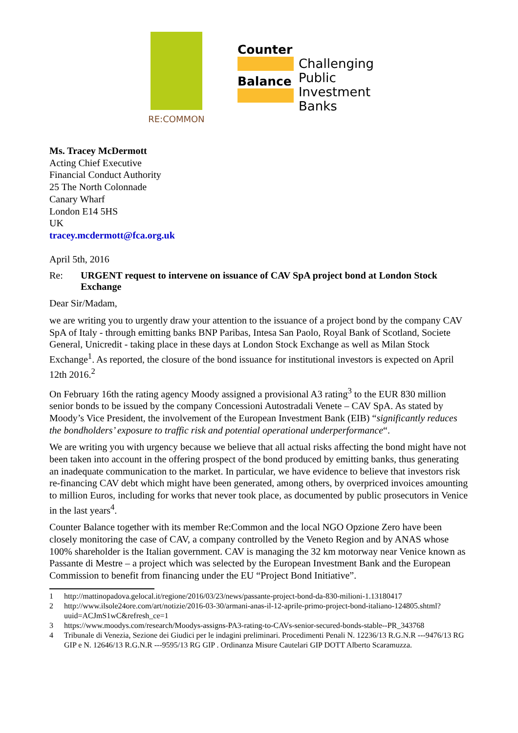RE:COMMON
Counter
Balance
Challenging
Public
Investment
Banks
Ms. Tracey McDermott
Acting Chief Executive
Financial Conduct Authority
25 The North Colonnade
Canary Wharf
London E14 5HS
UK
tracey.mcdermott@fca.org.uk
April 5th, 2016
Re: URGENT request to intervene on issuance of CAV SpA project bond at London Stock Exchange
Dear Sir/Madam,
we are writing you to urgently draw your attention to the issuance of a project bond by the company CAV SpA of Italy - through emitting banks BNP Paribas, Intesa San Paolo, Royal Bank of Scotland, Societe General, Unicredit - taking place in these days at London Stock Exchange as well as Milan Stock Exchange<sup>1</sup>. As reported, the closure of the bond issuance for institutional investors is expected on April 12th 2016.<sup>2</sup>
On February 16th the rating agency Moody assigned a provisional A3 rating<sup>3</sup> to the EUR 830 million senior bonds to be issued by the company Concessioni Autostradali Venete – CAV SpA. As stated by Moody’s Vice President, the involvement of the European Investment Bank (EIB) “significantly reduces the bondholders’ exposure to traffic risk and potential operational underperformance“.
We are writing you with urgency because we believe that all actual risks affecting the bond might have not been taken into account in the offering prospect of the bond produced by emitting banks, thus generating an inadequate communication to the market. In particular, we have evidence to believe that investors risk re-financing CAV debt which might have been generated, among others, by overpriced invoices amounting to million Euros, including for works that never took place, as documented by public prosecutors in Venice in the last years<sup>4</sup>.
Counter Balance together with its member Re:Common and the local NGO Opzione Zero have been closely monitoring the case of CAV, a company controlled by the Veneto Region and by ANAS whose 100% shareholder is the Italian government. CAV is managing the 32 km motorway near Venice known as Passante di Mestre – a project which was selected by the European Investment Bank and the European Commission to benefit from financing under the EU “Project Bond Initiative”.
1 http://mattinopadova.gelocal.it/regione/2016/03/23/news/passante-project-bond-da-830-milioni-1.13180417
2 http://www.ilsole24ore.com/art/notizie/2016-03-30/armani-anas-il-12-aprile-primo-project-bond-italiano-124805.shtml?uuid=ACJmS1wC&refresh_ce=1
3 https://www.moodys.com/research/Moodys-assigns-PA3-rating-to-CAVs-senior-secured-bonds-stable--PR_343768
4 Tribunale di Venezia, Sezione dei Giudici per le indagini preliminari. Procedimenti Penali N. 12236/13 R.G.N.R ---9476/13 RG GIP e N. 12646/13 R.G.N.R ---9595/13 RG GIP . Ordinanza Misure Cautelari GIP DOTT Alberto Scaramuzza.